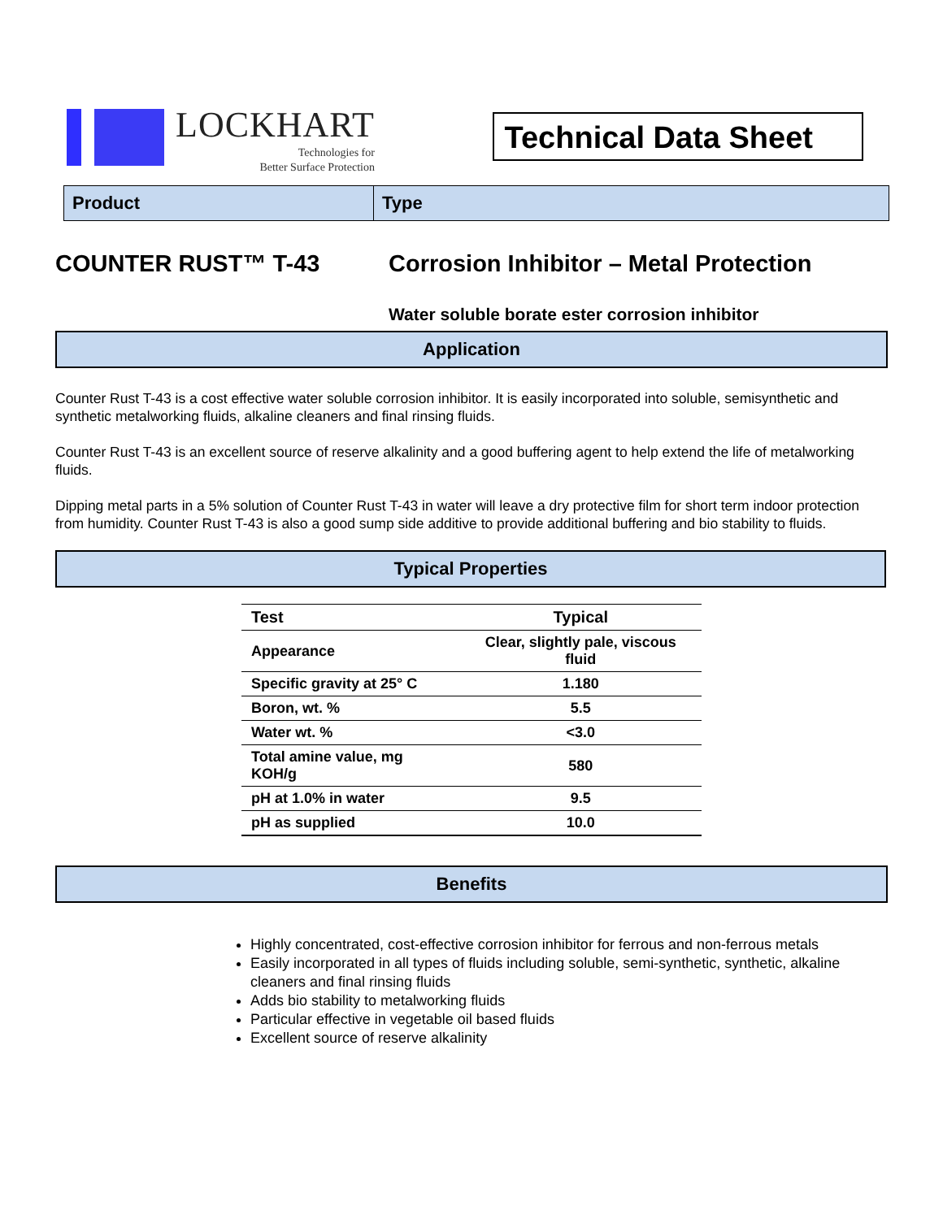LOCKHART
Technologies for
Better Surface Protection
Technical Data Sheet
Product Type
COUNTER RUST™ T-43 Corrosion Inhibitor – Metal Protection
Water soluble borate ester corrosion inhibitor
Application
Counter Rust T-43 is a cost effective water soluble corrosion inhibitor. It is easily incorporated into soluble, semisynthetic and synthetic metalworking fluids, alkaline cleaners and final rinsing fluids.
Counter Rust T-43 is an excellent source of reserve alkalinity and a good buffering agent to help extend the life of metalworking fluids.
Dipping metal parts in a 5% solution of Counter Rust T-43 in water will leave a dry protective film for short term indoor protection from humidity. Counter Rust T-43 is also a good sump side additive to provide additional buffering and bio stability to fluids.
Typical Properties
| Test | Typical |
| --- | --- |
| Appearance | Clear, slightly pale, viscous fluid |
| Specific gravity at 25° C | 1.180 |
| Boron, wt. % | 5.5 |
| Water wt. % | <3.0 |
| Total amine value, mg KOH/g | 580 |
| pH at 1.0% in water | 9.5 |
| pH as supplied | 10.0 |
Benefits
Highly concentrated, cost-effective corrosion inhibitor for ferrous and non-ferrous metals
Easily incorporated in all types of fluids including soluble, semi-synthetic, synthetic, alkaline cleaners and final rinsing fluids
Adds bio stability to metalworking fluids
Particular effective in vegetable oil based fluids
Excellent source of reserve alkalinity